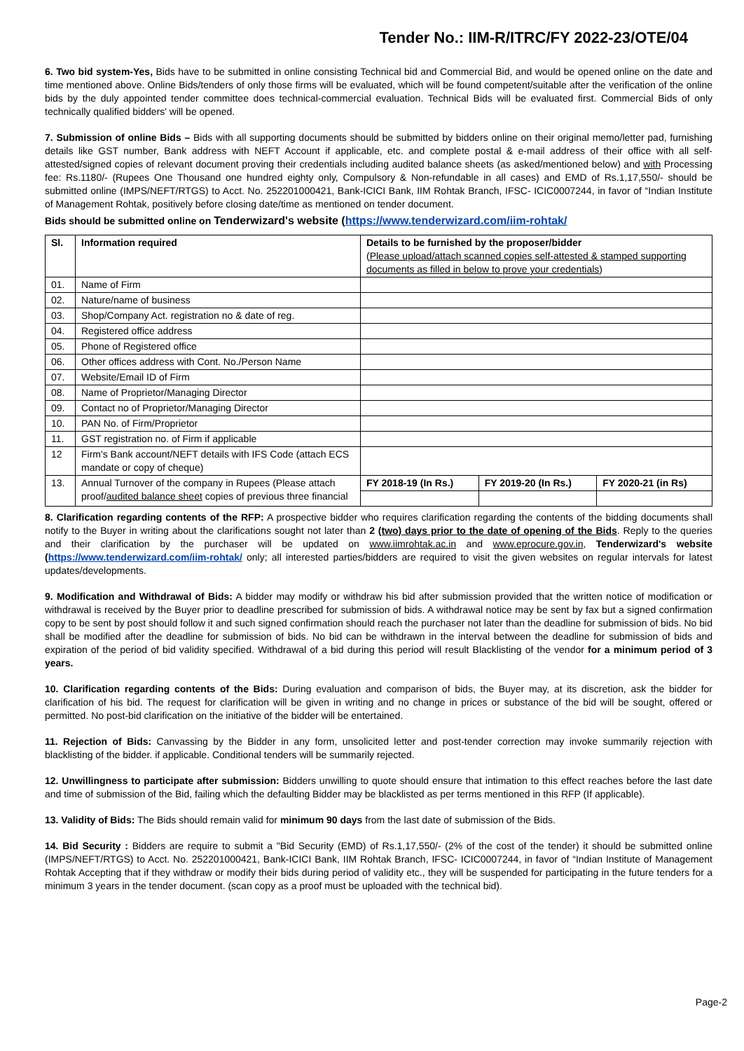Tender No.: IIM-R/ITRC/FY 2022-23/OTE/04
6. Two bid system-Yes, Bids have to be submitted in online consisting Technical bid and Commercial Bid, and would be opened online on the date and time mentioned above. Online Bids/tenders of only those firms will be evaluated, which will be found competent/suitable after the verification of the online bids by the duly appointed tender committee does technical-commercial evaluation. Technical Bids will be evaluated first. Commercial Bids of only technically qualified bidders' will be opened.
7. Submission of online Bids – Bids with all supporting documents should be submitted by bidders online on their original memo/letter pad, furnishing details like GST number, Bank address with NEFT Account if applicable, etc. and complete postal & e-mail address of their office with all self-attested/signed copies of relevant document proving their credentials including audited balance sheets (as asked/mentioned below) and with Processing fee: Rs.1180/- (Rupees One Thousand one hundred eighty only, Compulsory & Non-refundable in all cases) and EMD of Rs.1,17,550/- should be submitted online (IMPS/NEFT/RTGS) to Acct. No. 252201000421, Bank-ICICI Bank, IIM Rohtak Branch, IFSC- ICIC0007244, in favor of “Indian Institute of Management Rohtak, positively before closing date/time as mentioned on tender document.
Bids should be submitted online on Tenderwizard's website (https://www.tenderwizard.com/iim-rohtak/
| Sl. | Information required | Details to be furnished by the proposer/bidder ( Please upload/attach scanned copies self-attested & stamped supporting documents as filled in below to prove your credentials ) | | |
| --- | --- | --- | --- | --- |
| 01. | Name of Firm | | | |
| 02. | Nature/name of business | | | |
| 03. | Shop/Company Act. registration no & date of reg. | | | |
| 04. | Registered office address | | | |
| 05. | Phone of Registered office | | | |
| 06. | Other offices address with Cont. No./Person Name | | | |
| 07. | Website/Email ID of Firm | | | |
| 08. | Name of Proprietor/Managing Director | | | |
| 09. | Contact no of Proprietor/Managing Director | | | |
| 10. | PAN No. of Firm/Proprietor | | | |
| 11. | GST registration no. of Firm if applicable | | | |
| 12 | Firm's Bank account/NEFT details with IFS Code (attach ECS mandate or copy of cheque) | | | |
| 13. | Annual Turnover of the company in Rupees (Please attach proof/ audited balance sheet copies of previous three financial | FY 2018-19 (In Rs.) | FY 2019-20 (In Rs.) | FY 2020-21 (in Rs) |
8. Clarification regarding contents of the RFP: A prospective bidder who requires clarification regarding the contents of the bidding documents shall notify to the Buyer in writing about the clarifications sought not later than 2 (two) days prior to the date of opening of the Bids. Reply to the queries and their clarification by the purchaser will be updated on www.iimrohtak.ac.in and www.eprocure.gov.in, Tenderwizard's website (https://www.tenderwizard.com/iim-rohtak/ only; all interested parties/bidders are required to visit the given websites on regular intervals for latest updates/developments.
9. Modification and Withdrawal of Bids: A bidder may modify or withdraw his bid after submission provided that the written notice of modification or withdrawal is received by the Buyer prior to deadline prescribed for submission of bids. A withdrawal notice may be sent by fax but a signed confirmation copy to be sent by post should follow it and such signed confirmation should reach the purchaser not later than the deadline for submission of bids. No bid shall be modified after the deadline for submission of bids. No bid can be withdrawn in the interval between the deadline for submission of bids and expiration of the period of bid validity specified. Withdrawal of a bid during this period will result Blacklisting of the vendor for a minimum period of 3 years.
10. Clarification regarding contents of the Bids: During evaluation and comparison of bids, the Buyer may, at its discretion, ask the bidder for clarification of his bid. The request for clarification will be given in writing and no change in prices or substance of the bid will be sought, offered or permitted. No post-bid clarification on the initiative of the bidder will be entertained.
11. Rejection of Bids: Canvassing by the Bidder in any form, unsolicited letter and post-tender correction may invoke summarily rejection with blacklisting of the bidder. if applicable. Conditional tenders will be summarily rejected.
12. Unwillingness to participate after submission: Bidders unwilling to quote should ensure that intimation to this effect reaches before the last date and time of submission of the Bid, failing which the defaulting Bidder may be blacklisted as per terms mentioned in this RFP (If applicable).
13. Validity of Bids: The Bids should remain valid for minimum 90 days from the last date of submission of the Bids.
14. Bid Security : Bidders are require to submit a "Bid Security (EMD) of Rs.1,17,550/- (2% of the cost of the tender) it should be submitted online (IMPS/NEFT/RTGS) to Acct. No. 252201000421, Bank-ICICI Bank, IIM Rohtak Branch, IFSC- ICIC0007244, in favor of “Indian Institute of Management Rohtak Accepting that if they withdraw or modify their bids during period of validity etc., they will be suspended for participating in the future tenders for a minimum 3 years in the tender document. (scan copy as a proof must be uploaded with the technical bid).
Page-2